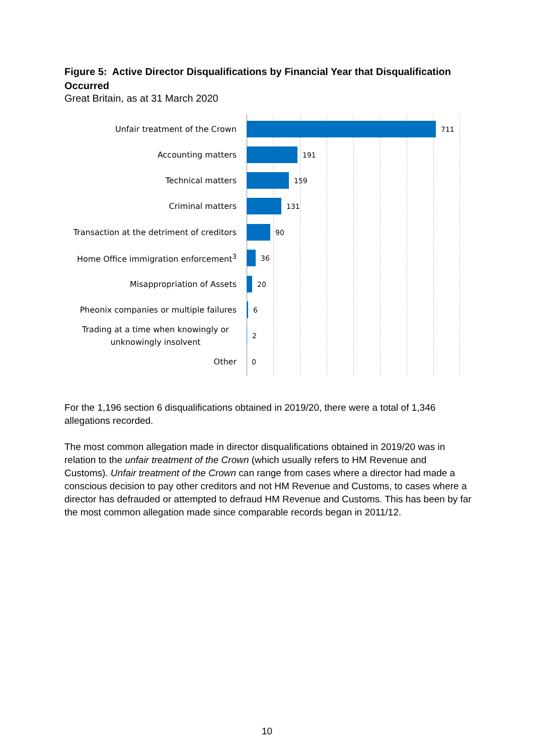Figure 5: Active Director Disqualifications by Financial Year that Disqualification Occurred
Great Britain, as at 31 March 2020
Unfair treatment of the Crown
711
Accounting matters
191
Technical matters
159
Criminal matters
131
Transaction at the detriment of creditors
90
Home Office immigration enforcement<sup>3</sup>
36
Misappropriation of Assets
20
Pheonix companies or multiple failures
6
Trading at a time when knowingly or unknowingly insolvent
2
Other
0
For the 1,196 section 6 disqualifications obtained in 2019/20, there were a total of 1,346 allegations recorded.
The most common allegation made in director disqualifications obtained in 2019/20 was in relation to the unfair treatment of the Crown (which usually refers to HM Revenue and Customs). Unfair treatment of the Crown can range from cases where a director had made a conscious decision to pay other creditors and not HM Revenue and Customs, to cases where a director has defrauded or attempted to defraud HM Revenue and Customs. This has been by far the most common allegation made since comparable records began in 2011/12.
10